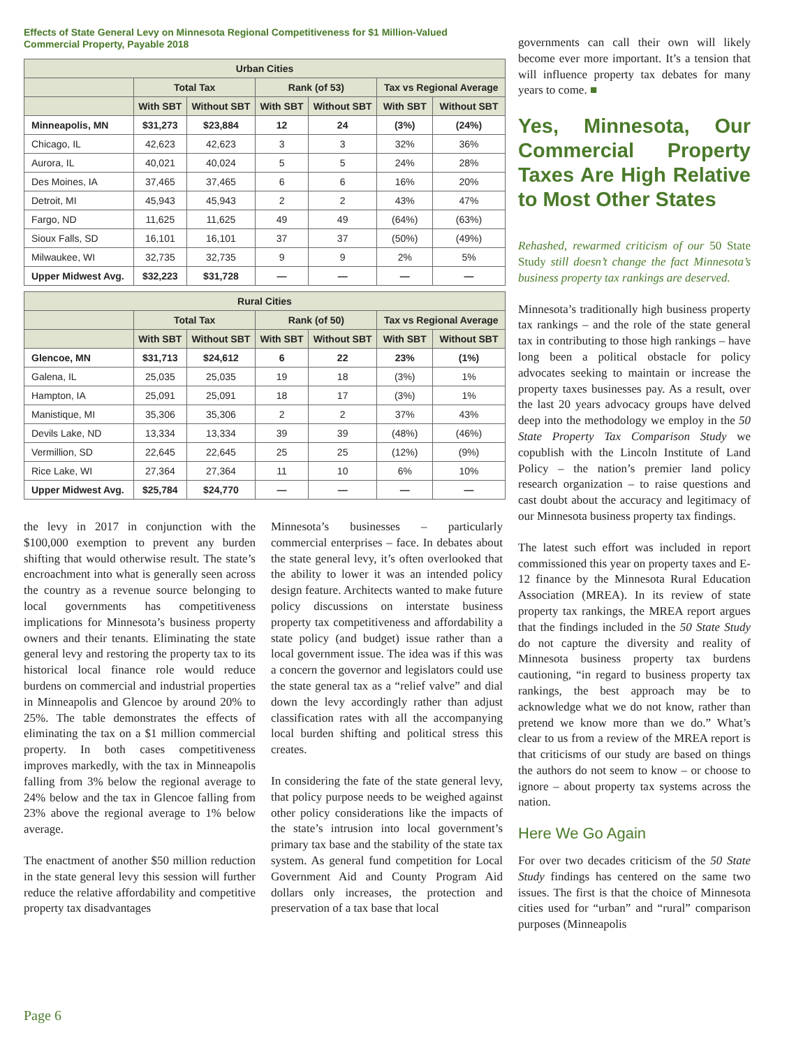Effects of State General Levy on Minnesota Regional Competitiveness for $1 Million-Valued Commercial Property, Payable 2018
| Urban Cities | | | | | | |
| --- | --- | --- | --- | --- | --- | --- |
| | Total Tax | | Rank (of 53) | | Tax vs Regional Average | |
| | With SBT | Without SBT | With SBT | Without SBT | With SBT | Without SBT |
| Minneapolis, MN | $31,273 | $23,884 | 12 | 24 | (3%) | (24%) |
| Chicago, IL | 42,623 | 42,623 | 3 | 3 | 32% | 36% |
| Aurora, IL | 40,021 | 40,024 | 5 | 5 | 24% | 28% |
| Des Moines, IA | 37,465 | 37,465 | 6 | 6 | 16% | 20% |
| Detroit, MI | 45,943 | 45,943 | 2 | 2 | 43% | 47% |
| Fargo, ND | 11,625 | 11,625 | 49 | 49 | (64%) | (63%) |
| Sioux Falls, SD | 16,101 | 16,101 | 37 | 37 | (50%) | (49%) |
| Milwaukee, WI | 32,735 | 32,735 | 9 | 9 | 2% | 5% |
| Upper Midwest Avg. | $32,223 | $31,728 | — | — | — | — |
| Rural Cities | | | | | | |
| --- | --- | --- | --- | --- | --- | --- |
| | Total Tax | | Rank (of 50) | | Tax vs Regional Average | |
| | With SBT | Without SBT | With SBT | Without SBT | With SBT | Without SBT |
| Glencoe, MN | $31,713 | $24,612 | 6 | 22 | 23% | (1%) |
| Galena, IL | 25,035 | 25,035 | 19 | 18 | (3%) | 1% |
| Hampton, IA | 25,091 | 25,091 | 18 | 17 | (3%) | 1% |
| Manistique, MI | 35,306 | 35,306 | 2 | 2 | 37% | 43% |
| Devils Lake, ND | 13,334 | 13,334 | 39 | 39 | (48%) | (46%) |
| Vermillion, SD | 22,645 | 22,645 | 25 | 25 | (12%) | (9%) |
| Rice Lake, WI | 27,364 | 27,364 | 11 | 10 | 6% | 10% |
| Upper Midwest Avg. | $25,784 | $24,770 | — | — | — | — |
the levy in 2017 in conjunction with the $100,000 exemption to prevent any burden shifting that would otherwise result. The state’s encroachment into what is generally seen across the country as a revenue source belonging to local governments has competitiveness implications for Minnesota’s business property owners and their tenants. Eliminating the state general levy and restoring the property tax to its historical local finance role would reduce burdens on commercial and industrial properties in Minneapolis and Glencoe by around 20% to 25%. The table demonstrates the effects of eliminating the tax on a $1 million commercial property. In both cases competitiveness improves markedly, with the tax in Minneapolis falling from 3% below the regional average to 24% below and the tax in Glencoe falling from 23% above the regional average to 1% below average.
The enactment of another $50 million reduction in the state general levy this session will further reduce the relative affordability and competitive property tax disadvantages
Minnesota’s businesses – particularly commercial enterprises – face. In debates about the state general levy, it’s often overlooked that the ability to lower it was an intended policy design feature. Architects wanted to make future policy discussions on interstate business property tax competitiveness and affordability a state policy (and budget) issue rather than a local government issue. The idea was if this was a concern the governor and legislators could use the state general tax as a “relief valve” and dial down the levy accordingly rather than adjust classification rates with all the accompanying local burden shifting and political stress this creates.
In considering the fate of the state general levy, that policy purpose needs to be weighed against other policy considerations like the impacts of the state’s intrusion into local government’s primary tax base and the stability of the state tax system. As general fund competition for Local Government Aid and County Program Aid dollars only increases, the protection and preservation of a tax base that local
governments can call their own will likely become ever more important. It’s a tension that will influence property tax debates for many years to come. ■
Yes, Minnesota, Our Commercial Property Taxes Are High Relative to Most Other States
Rehashed, rewarmed criticism of our 50 State Study still doesn’t change the fact Minnesota’s business property tax rankings are deserved.
Minnesota’s traditionally high business property tax rankings – and the role of the state general tax in contributing to those high rankings – have long been a political obstacle for policy advocates seeking to maintain or increase the property taxes businesses pay. As a result, over the last 20 years advocacy groups have delved deep into the methodology we employ in the 50 State Property Tax Comparison Study we copublish with the Lincoln Institute of Land Policy – the nation’s premier land policy research organization – to raise questions and cast doubt about the accuracy and legitimacy of our Minnesota business property tax findings.
The latest such effort was included in report commissioned this year on property taxes and E-12 finance by the Minnesota Rural Education Association (MREA). In its review of state property tax rankings, the MREA report argues that the findings included in the 50 State Study do not capture the diversity and reality of Minnesota business property tax burdens cautioning, “in regard to business property tax rankings, the best approach may be to acknowledge what we do not know, rather than pretend we know more than we do.” What’s clear to us from a review of the MREA report is that criticisms of our study are based on things the authors do not seem to know – or choose to ignore – about property tax systems across the nation.
Here We Go Again
For over two decades criticism of the 50 State Study findings has centered on the same two issues. The first is that the choice of Minnesota cities used for “urban” and “rural” comparison purposes (Minneapolis
Page 6